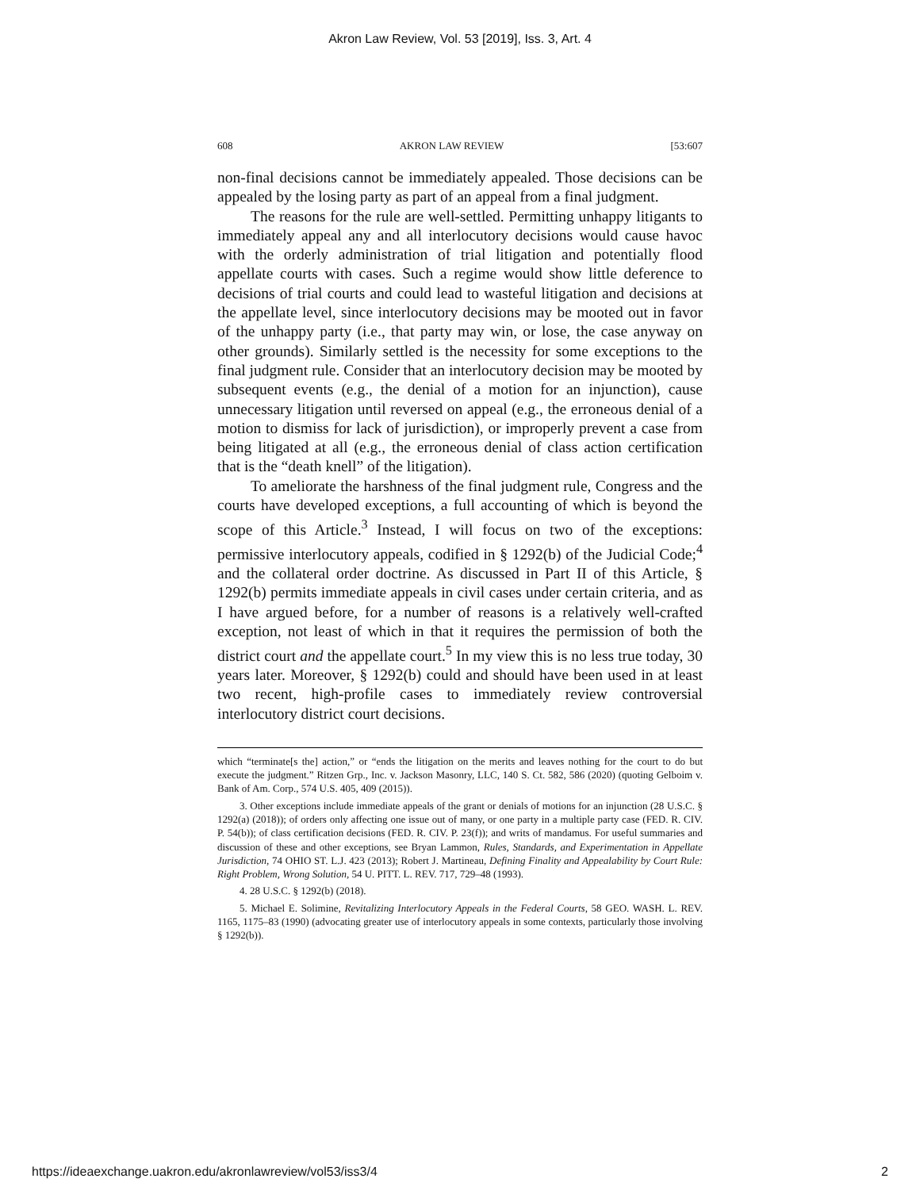Akron Law Review, Vol. 53 [2019], Iss. 3, Art. 4
608 AKRON LAW REVIEW [53:607
non-final decisions cannot be immediately appealed. Those decisions can be appealed by the losing party as part of an appeal from a final judgment.
The reasons for the rule are well-settled. Permitting unhappy litigants to immediately appeal any and all interlocutory decisions would cause havoc with the orderly administration of trial litigation and potentially flood appellate courts with cases. Such a regime would show little deference to decisions of trial courts and could lead to wasteful litigation and decisions at the appellate level, since interlocutory decisions may be mooted out in favor of the unhappy party (i.e., that party may win, or lose, the case anyway on other grounds). Similarly settled is the necessity for some exceptions to the final judgment rule. Consider that an interlocutory decision may be mooted by subsequent events (e.g., the denial of a motion for an injunction), cause unnecessary litigation until reversed on appeal (e.g., the erroneous denial of a motion to dismiss for lack of jurisdiction), or improperly prevent a case from being litigated at all (e.g., the erroneous denial of class action certification that is the “death knell” of the litigation).
To ameliorate the harshness of the final judgment rule, Congress and the courts have developed exceptions, a full accounting of which is beyond the scope of this Article.<sup>3</sup> Instead, I will focus on two of the exceptions: permissive interlocutory appeals, codified in § 1292(b) of the Judicial Code;<sup>4</sup> and the collateral order doctrine. As discussed in Part II of this Article, § 1292(b) permits immediate appeals in civil cases under certain criteria, and as I have argued before, for a number of reasons is a relatively well-crafted exception, not least of which in that it requires the permission of both the district court and the appellate court.<sup>5</sup> In my view this is no less true today, 30 years later. Moreover, § 1292(b) could and should have been used in at least two recent, high-profile cases to immediately review controversial interlocutory district court decisions.
which “terminate[s the] action,” or “ends the litigation on the merits and leaves nothing for the court to do but execute the judgment.” Ritzen Grp., Inc. v. Jackson Masonry, LLC, 140 S. Ct. 582, 586 (2020) (quoting Gelboim v. Bank of Am. Corp., 574 U.S. 405, 409 (2015)).
3. Other exceptions include immediate appeals of the grant or denials of motions for an injunction (28 U.S.C. § 1292(a) (2018)); of orders only affecting one issue out of many, or one party in a multiple party case (FED. R. CIV. P. 54(b)); of class certification decisions (FED. R. CIV. P. 23(f)); and writs of mandamus. For useful summaries and discussion of these and other exceptions, see Bryan Lammon, Rules, Standards, and Experimentation in Appellate Jurisdiction, 74 OHIO ST. L.J. 423 (2013); Robert J. Martineau, Defining Finality and Appealability by Court Rule: Right Problem, Wrong Solution, 54 U. PITT. L. REV. 717, 729–48 (1993).
4. 28 U.S.C. § 1292(b) (2018).
5. Michael E. Solimine, Revitalizing Interlocutory Appeals in the Federal Courts, 58 GEO. WASH. L. REV. 1165, 1175–83 (1990) (advocating greater use of interlocutory appeals in some contexts, particularly those involving § 1292(b)).
https://ideaexchange.uakron.edu/akronlawreview/vol53/iss3/4 2